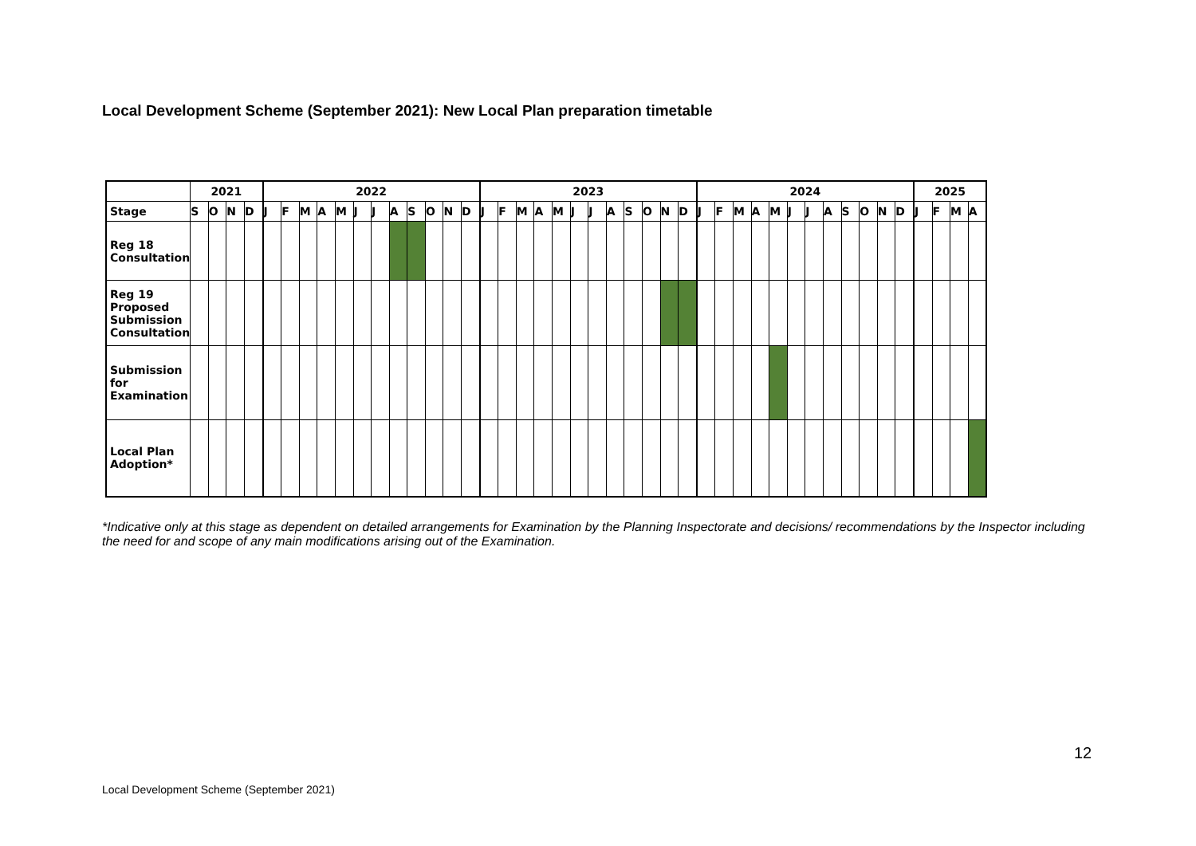Local Development Scheme (September 2021): New Local Plan preparation timetable
| | 2021 | | | | 2022 | | | | | | | | | | | | 2023 | | | | | | | | | | | | 2024 | | | | | | | | | | | | 2025 | | | |
| Stage | S | O | N | D | J | F | M | A | M | J | J | A | S | O | N | D | J | F | M | A | M | J | J | A | S | O | N | D | J | F | M | A | M | J | J | A | S | O | N | D | J | F | M | A |
| Reg 18 Consultation | | | | | | | | | | | | | | | | | | | | | | | | | | | | | | | | | | | | | | | | | | | | |
| Reg 19 Proposed Submission Consultation | | | | | | | | | | | | | | | | | | | | | | | | | | | | | | | | | | | | | | | | | | | | |
| Submission for Examination | | | | | | | | | | | | | | | | | | | | | | | | | | | | | | | | | | | | | | | | | | | | |
| Local Plan Adoption* | | | | | | | | | | | | | | | | | | | | | | | | | | | | | | | | | | | | | | | | | | | | |
*Indicative only at this stage as dependent on detailed arrangements for Examination by the Planning Inspectorate and decisions/ recommendations by the Inspector including the need for and scope of any main modifications arising out of the Examination.
12
Local Development Scheme (September 2021)